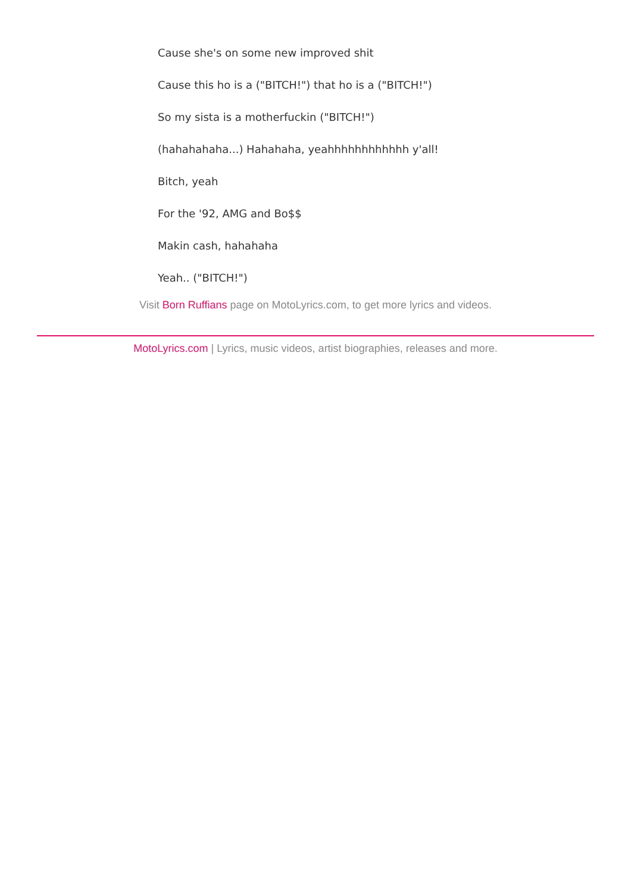Cause she's on some new improved shit
Cause this ho is a ("BITCH!") that ho is a ("BITCH!")
So my sista is a motherfuckin ("BITCH!")
(hahahahaha...) Hahahaha, yeahhhhhhhhhhhh y'all!
Bitch, yeah
For the '92, AMG and Bo$$
Makin cash, hahahaha
Yeah.. ("BITCH!")
Visit Born Ruffians page on MotoLyrics.com, to get more lyrics and videos.
MotoLyrics.com | Lyrics, music videos, artist biographies, releases and more.